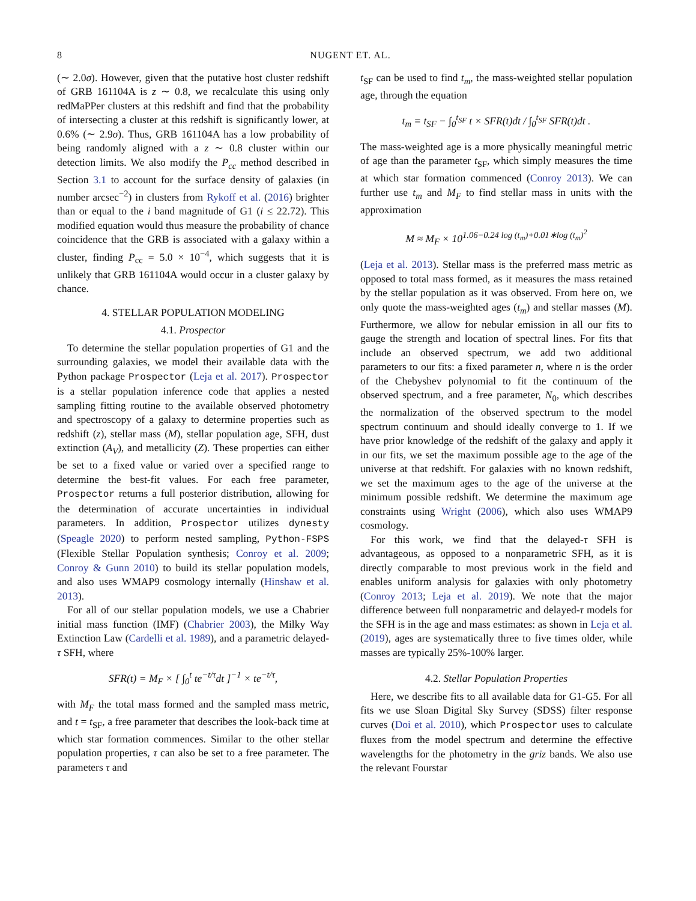8 NUGENT ET. AL.
(∼ 2.0σ). However, given that the putative host cluster redshift of GRB 161104A is z ∼ 0.8, we recalculate this using only redMaPPer clusters at this redshift and find that the probability of intersecting a cluster at this redshift is significantly lower, at 0.6% (∼ 2.9σ). Thus, GRB 161104A has a low probability of being randomly aligned with a z ∼ 0.8 cluster within our detection limits. We also modify the P<sub>cc</sub> method described in Section 3.1 to account for the surface density of galaxies (in number arcsec<sup>−2</sup>) in clusters from Rykoff et al. (2016) brighter than or equal to the i band magnitude of G1 (i ≤ 22.72). This modified equation would thus measure the probability of chance coincidence that the GRB is associated with a galaxy within a cluster, finding P<sub>cc</sub> = 5.0 × 10<sup>−4</sup>, which suggests that it is unlikely that GRB 161104A would occur in a cluster galaxy by chance.
4. STELLAR POPULATION MODELING
4.1. Prospector
To determine the stellar population properties of G1 and the surrounding galaxies, we model their available data with the Python package Prospector (Leja et al. 2017). Prospector is a stellar population inference code that applies a nested sampling fitting routine to the available observed photometry and spectroscopy of a galaxy to determine properties such as redshift (z), stellar mass (M), stellar population age, SFH, dust extinction (A<sub>V</sub>), and metallicity (Z). These properties can either be set to a fixed value or varied over a specified range to determine the best-fit values. For each free parameter, Prospector returns a full posterior distribution, allowing for the determination of accurate uncertainties in individual parameters. In addition, Prospector utilizes dynesty (Speagle 2020) to perform nested sampling, Python-FSPS (Flexible Stellar Population synthesis; Conroy et al. 2009; Conroy & Gunn 2010) to build its stellar population models, and also uses WMAP9 cosmology internally (Hinshaw et al. 2013).
For all of our stellar population models, we use a Chabrier initial mass function (IMF) (Chabrier 2003), the Milky Way Extinction Law (Cardelli et al. 1989), and a parametric delayed-τ SFH, where
SFR(t) = M<sub>F</sub> × [ ∫<sub>0</sub><sup>t</sup> te<sup>−t/τ</sup>dt ]<sup>−1</sup> × te<sup>−t/τ</sup>,
with M<sub>F</sub> the total mass formed and the sampled mass metric, and t = t<sub>SF</sub>, a free parameter that describes the look-back time at which star formation commences. Similar to the other stellar population properties, τ can also be set to a free parameter. The parameters τ and
t<sub>SF</sub> can be used to find t<sub>m</sub>, the mass-weighted stellar population age, through the equation
t<sub>m</sub> = t<sub>SF</sub> − ∫<sub>0</sub><sup>t<sub>SF</sub></sup> t × SFR(t)dt / ∫<sub>0</sub><sup>t<sub>SF</sub></sup> SFR(t)dt .
The mass-weighted age is a more physically meaningful metric of age than the parameter t<sub>SF</sub>, which simply measures the time at which star formation commenced (Conroy 2013). We can further use t<sub>m</sub> and M<sub>F</sub> to find stellar mass in units with the approximation
M ≈ M<sub>F</sub> × 10<sup>1.06−0.24 log (t<sub>m</sub>)+0.01∗log (t<sub>m</sub>)<sup>2</sup></sup>
(Leja et al. 2013). Stellar mass is the preferred mass metric as opposed to total mass formed, as it measures the mass retained by the stellar population as it was observed. From here on, we only quote the mass-weighted ages (t<sub>m</sub>) and stellar masses (M). Furthermore, we allow for nebular emission in all our fits to gauge the strength and location of spectral lines. For fits that include an observed spectrum, we add two additional parameters to our fits: a fixed parameter n, where n is the order of the Chebyshev polynomial to fit the continuum of the observed spectrum, and a free parameter, N<sub>0</sub>, which describes the normalization of the observed spectrum to the model spectrum continuum and should ideally converge to 1. If we have prior knowledge of the redshift of the galaxy and apply it in our fits, we set the maximum possible age to the age of the universe at that redshift. For galaxies with no known redshift, we set the maximum ages to the age of the universe at the minimum possible redshift. We determine the maximum age constraints using Wright (2006), which also uses WMAP9 cosmology.
For this work, we find that the delayed-τ SFH is advantageous, as opposed to a nonparametric SFH, as it is directly comparable to most previous work in the field and enables uniform analysis for galaxies with only photometry (Conroy 2013; Leja et al. 2019). We note that the major difference between full nonparametric and delayed-τ models for the SFH is in the age and mass estimates: as shown in Leja et al. (2019), ages are systematically three to five times older, while masses are typically 25%-100% larger.
4.2. Stellar Population Properties
Here, we describe fits to all available data for G1-G5. For all fits we use Sloan Digital Sky Survey (SDSS) filter response curves (Doi et al. 2010), which Prospector uses to calculate fluxes from the model spectrum and determine the effective wavelengths for the photometry in the griz bands. We also use the relevant Fourstar